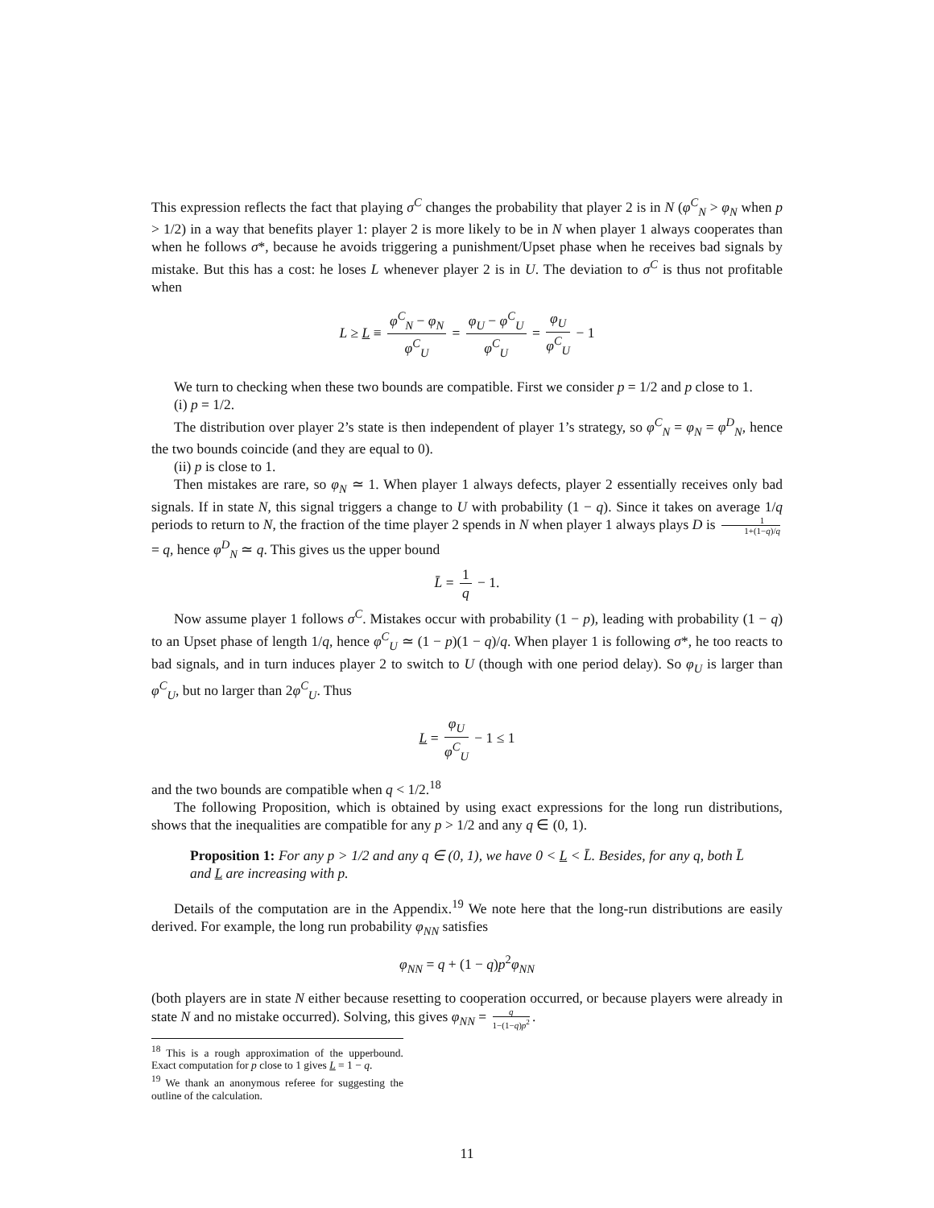This expression reflects the fact that playing σ<sup>C</sup> changes the probability that player 2 is in N (φ<sup>C</sup><sub>N</sub> > φ<sub>N</sub> when p > 1/2) in a way that benefits player 1: player 2 is more likely to be in N when player 1 always cooperates than when he follows σ*, because he avoids triggering a punishment/Upset phase when he receives bad signals by mistake. But this has a cost: he loses L whenever player 2 is in U. The deviation to σ<sup>C</sup> is thus not profitable when
L ≥ L ≡ φ<sup>C</sup><sub>N</sub> − φ<sub>N</sub> φ<sup>C</sup><sub>U</sub> = φ<sub>U</sub> − φ<sup>C</sup><sub>U</sub> φ<sup>C</sup><sub>U</sub> = φ<sub>U</sub> φ<sup>C</sup><sub>U</sub> − 1
We turn to checking when these two bounds are compatible. First we consider p = 1/2 and p close to 1.
(i) p = 1/2.
The distribution over player 2’s state is then independent of player 1’s strategy, so φ<sup>C</sup><sub>N</sub> = φ<sub>N</sub> = φ<sup>D</sup><sub>N</sub>, hence the two bounds coincide (and they are equal to 0).
(ii) p is close to 1.
Then mistakes are rare, so φ<sub>N</sub> ≃ 1. When player 1 always defects, player 2 essentially receives only bad signals. If in state N, this signal triggers a change to U with probability (1 − q). Since it takes on average 1/q periods to return to N, the fraction of the time player 2 spends in N when player 1 always plays D is 1 1+(1−q)/q = q, hence φ<sup>D</sup><sub>N</sub> ≃ q. This gives us the upper bound
L̄ = 1 q − 1.
Now assume player 1 follows σ<sup>C</sup>. Mistakes occur with probability (1 − p), leading with probability (1 − q) to an Upset phase of length 1/q, hence φ<sup>C</sup><sub>U</sub> ≃ (1 − p)(1 − q)/q. When player 1 is following σ*, he too reacts to bad signals, and in turn induces player 2 to switch to U (though with one period delay). So φ<sub>U</sub> is larger than φ<sup>C</sup><sub>U</sub>, but no larger than 2φ<sup>C</sup><sub>U</sub>. Thus
L = φ<sub>U</sub> φ<sup>C</sup><sub>U</sub> − 1 ≤ 1
and the two bounds are compatible when q < 1/2.<sup>18</sup>
The following Proposition, which is obtained by using exact expressions for the long run distributions, shows that the inequalities are compatible for any p > 1/2 and any q ∈ (0, 1).
Proposition 1: For any p > 1/2 and any q ∈ (0, 1), we have 0 < L < L̄. Besides, for any q, both L̄ and L are increasing with p.
Details of the computation are in the Appendix.<sup>19</sup> We note here that the long-run distributions are easily derived. For example, the long run probability φ<sub>NN</sub> satisfies
φ<sub>NN</sub> = q + (1 − q)p<sup>2</sup>φ<sub>NN</sub>
(both players are in state N either because resetting to cooperation occurred, or because players were already in state N and no mistake occurred). Solving, this gives φ<sub>NN</sub> = q 1−(1−q)p<sup>2</sup>.
<sup>18</sup> This is a rough approximation of the upperbound. Exact computation for p close to 1 gives L = 1 − q.
<sup>19</sup> We thank an anonymous referee for suggesting the outline of the calculation.
11